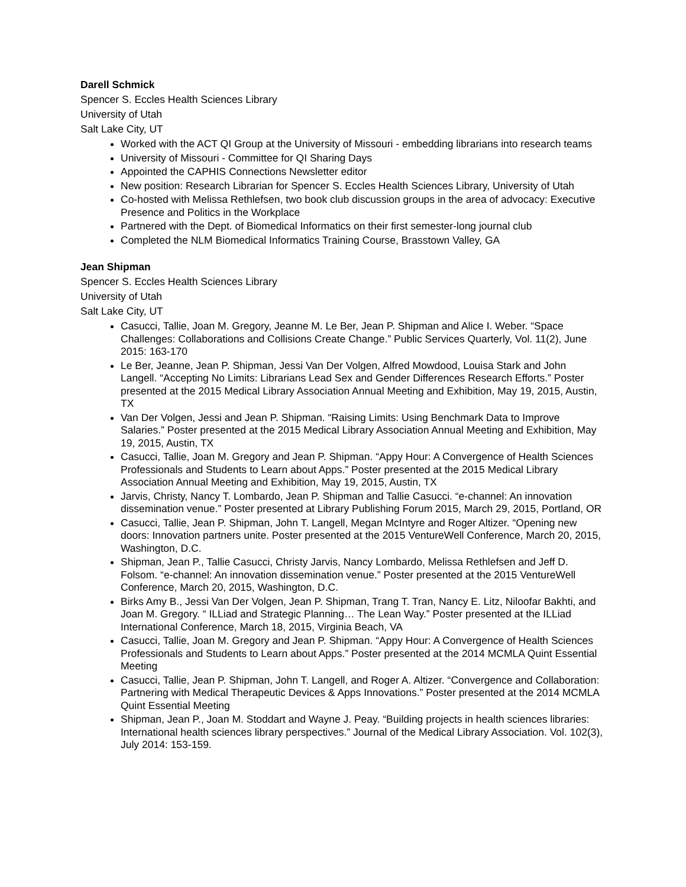Darell Schmick
Spencer S. Eccles Health Sciences Library
University of Utah
Salt Lake City, UT
Worked with the ACT QI Group at the University of Missouri - embedding librarians into research teams
University of Missouri - Committee for QI Sharing Days
Appointed the CAPHIS Connections Newsletter editor
New position: Research Librarian for Spencer S. Eccles Health Sciences Library, University of Utah
Co-hosted with Melissa Rethlefsen, two book club discussion groups in the area of advocacy: Executive Presence and Politics in the Workplace
Partnered with the Dept. of Biomedical Informatics on their first semester-long journal club
Completed the NLM Biomedical Informatics Training Course, Brasstown Valley, GA
Jean Shipman
Spencer S. Eccles Health Sciences Library
University of Utah
Salt Lake City, UT
Casucci, Tallie, Joan M. Gregory, Jeanne M. Le Ber, Jean P. Shipman and Alice I. Weber. “Space Challenges: Collaborations and Collisions Create Change.” Public Services Quarterly, Vol. 11(2), June 2015: 163-170
Le Ber, Jeanne, Jean P. Shipman, Jessi Van Der Volgen, Alfred Mowdood, Louisa Stark and John Langell. “Accepting No Limits: Librarians Lead Sex and Gender Differences Research Efforts.” Poster presented at the 2015 Medical Library Association Annual Meeting and Exhibition, May 19, 2015, Austin, TX
Van Der Volgen, Jessi and Jean P. Shipman. “Raising Limits: Using Benchmark Data to Improve Salaries.” Poster presented at the 2015 Medical Library Association Annual Meeting and Exhibition, May 19, 2015, Austin, TX
Casucci, Tallie, Joan M. Gregory and Jean P. Shipman. “Appy Hour: A Convergence of Health Sciences Professionals and Students to Learn about Apps.” Poster presented at the 2015 Medical Library Association Annual Meeting and Exhibition, May 19, 2015, Austin, TX
Jarvis, Christy, Nancy T. Lombardo, Jean P. Shipman and Tallie Casucci. “e-channel: An innovation dissemination venue.” Poster presented at Library Publishing Forum 2015, March 29, 2015, Portland, OR
Casucci, Tallie, Jean P. Shipman, John T. Langell, Megan McIntyre and Roger Altizer. “Opening new doors: Innovation partners unite. Poster presented at the 2015 VentureWell Conference, March 20, 2015, Washington, D.C.
Shipman, Jean P., Tallie Casucci, Christy Jarvis, Nancy Lombardo, Melissa Rethlefsen and Jeff D. Folsom. “e-channel: An innovation dissemination venue.” Poster presented at the 2015 VentureWell Conference, March 20, 2015, Washington, D.C.
Birks Amy B., Jessi Van Der Volgen, Jean P. Shipman, Trang T. Tran, Nancy E. Litz, Niloofar Bakhti, and Joan M. Gregory. “ ILLiad and Strategic Planning… The Lean Way.” Poster presented at the ILLiad International Conference, March 18, 2015, Virginia Beach, VA
Casucci, Tallie, Joan M. Gregory and Jean P. Shipman. “Appy Hour: A Convergence of Health Sciences Professionals and Students to Learn about Apps.” Poster presented at the 2014 MCMLA Quint Essential Meeting
Casucci, Tallie, Jean P. Shipman, John T. Langell, and Roger A. Altizer. “Convergence and Collaboration: Partnering with Medical Therapeutic Devices & Apps Innovations.” Poster presented at the 2014 MCMLA Quint Essential Meeting
Shipman, Jean P., Joan M. Stoddart and Wayne J. Peay. “Building projects in health sciences libraries: International health sciences library perspectives.” Journal of the Medical Library Association. Vol. 102(3), July 2014: 153-159.